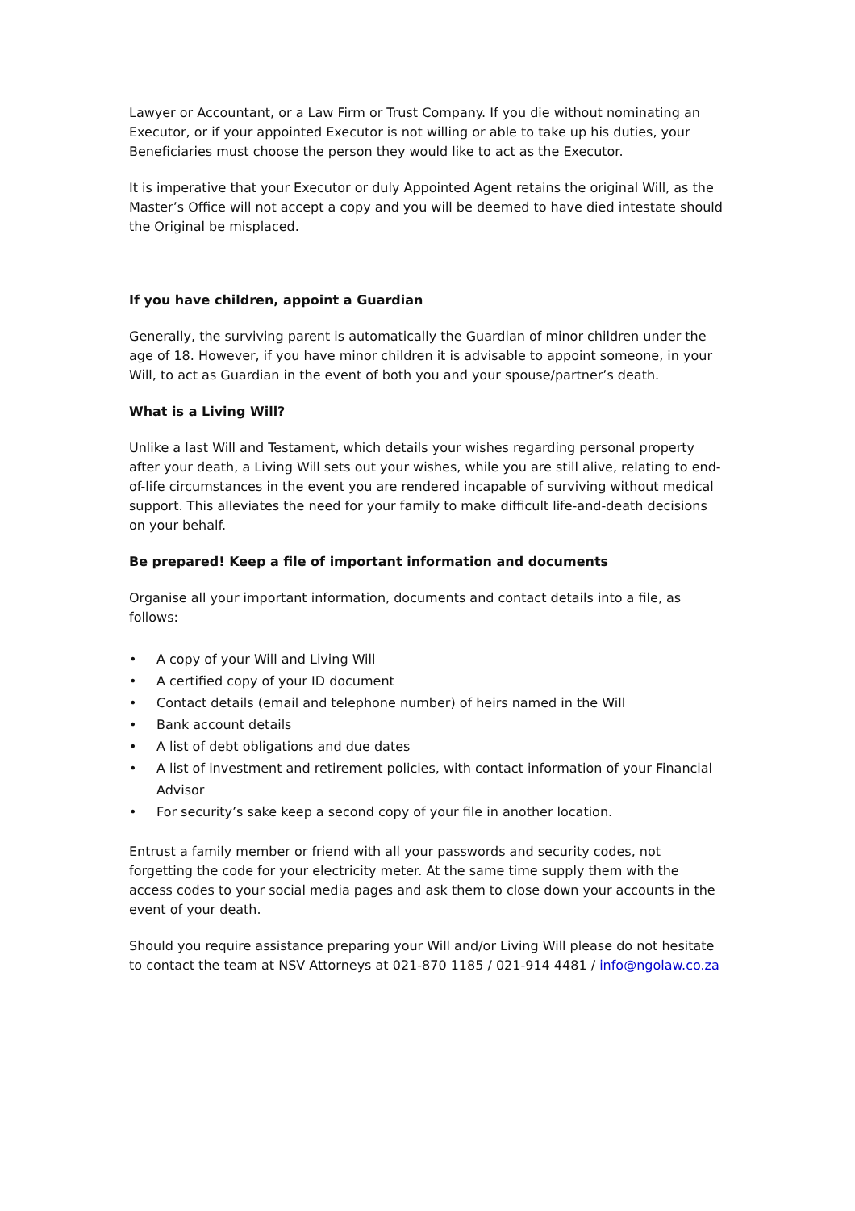Lawyer or Accountant, or a Law Firm or Trust Company. If you die without nominating an Executor, or if your appointed Executor is not willing or able to take up his duties, your Beneficiaries must choose the person they would like to act as the Executor.
It is imperative that your Executor or duly Appointed Agent retains the original Will, as the Master’s Office will not accept a copy and you will be deemed to have died intestate should the Original be misplaced.
If you have children, appoint a Guardian
Generally, the surviving parent is automatically the Guardian of minor children under the age of 18. However, if you have minor children it is advisable to appoint someone, in your Will, to act as Guardian in the event of both you and your spouse/partner’s death.
What is a Living Will?
Unlike a last Will and Testament, which details your wishes regarding personal property after your death, a Living Will sets out your wishes, while you are still alive, relating to end-of-life circumstances in the event you are rendered incapable of surviving without medical support. This alleviates the need for your family to make difficult life-and-death decisions on your behalf.
Be prepared! Keep a file of important information and documents
Organise all your important information, documents and contact details into a file, as follows:
• A copy of your Will and Living Will
• A certified copy of your ID document
• Contact details (email and telephone number) of heirs named in the Will
• Bank account details
• A list of debt obligations and due dates
• A list of investment and retirement policies, with contact information of your Financial Advisor
• For security’s sake keep a second copy of your file in another location.
Entrust a family member or friend with all your passwords and security codes, not forgetting the code for your electricity meter. At the same time supply them with the access codes to your social media pages and ask them to close down your accounts in the event of your death.
Should you require assistance preparing your Will and/or Living Will please do not hesitate to contact the team at NSV Attorneys at 021-870 1185 / 021-914 4481 / info@ngolaw.co.za